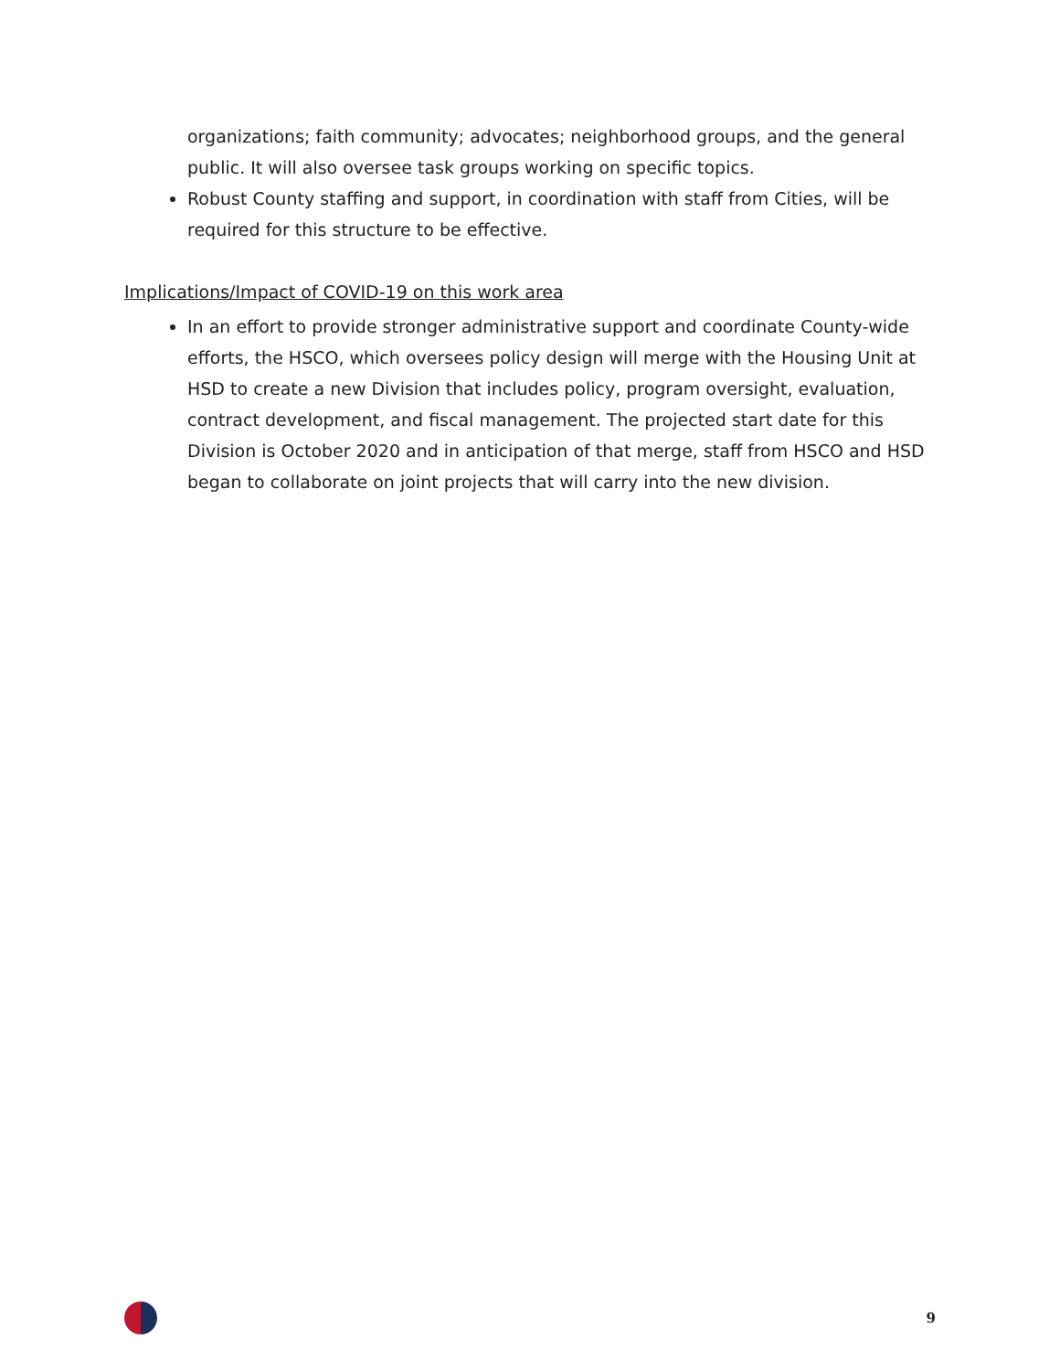organizations; faith community; advocates; neighborhood groups, and the general public. It will also oversee task groups working on specific topics.
Robust County staffing and support, in coordination with staff from Cities, will be required for this structure to be effective.
Implications/Impact of COVID-19 on this work area
In an effort to provide stronger administrative support and coordinate County-wide efforts, the HSCO, which oversees policy design will merge with the Housing Unit at HSD to create a new Division that includes policy, program oversight, evaluation, contract development, and fiscal management. The projected start date for this Division is October 2020 and in anticipation of that merge, staff from HSCO and HSD began to collaborate on joint projects that will carry into the new division.
9